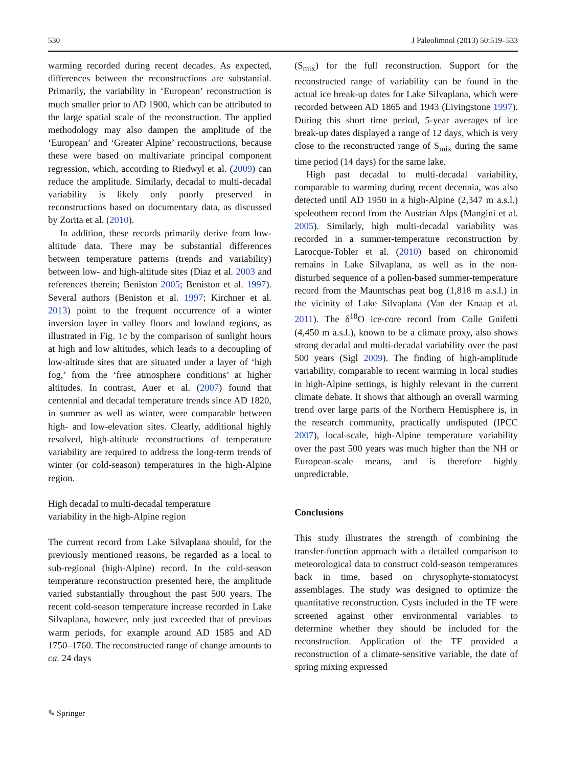530 J Paleolimnol (2013) 50:519–533
warming recorded during recent decades. As expected, differences between the reconstructions are substantial. Primarily, the variability in ‘European’ reconstruction is much smaller prior to AD 1900, which can be attributed to the large spatial scale of the reconstruction. The applied methodology may also dampen the amplitude of the ‘European’ and ‘Greater Alpine’ reconstructions, because these were based on multivariate principal component regression, which, according to Riedwyl et al. (2009) can reduce the amplitude. Similarly, decadal to multi-decadal variability is likely only poorly preserved in reconstructions based on documentary data, as discussed by Zorita et al. (2010).
In addition, these records primarily derive from low-altitude data. There may be substantial differences between temperature patterns (trends and variability) between low- and high-altitude sites (Diaz et al. 2003 and references therein; Beniston 2005; Beniston et al. 1997). Several authors (Beniston et al. 1997; Kirchner et al. 2013) point to the frequent occurrence of a winter inversion layer in valley floors and lowland regions, as illustrated in Fig. 1c by the comparison of sunlight hours at high and low altitudes, which leads to a decoupling of low-altitude sites that are situated under a layer of ‘high fog,’ from the ‘free atmosphere conditions’ at higher altitudes. In contrast, Auer et al. (2007) found that centennial and decadal temperature trends since AD 1820, in summer as well as winter, were comparable between high- and low-elevation sites. Clearly, additional highly resolved, high-altitude reconstructions of temperature variability are required to address the long-term trends of winter (or cold-season) temperatures in the high-Alpine region.
High decadal to multi-decadal temperature
variability in the high-Alpine region
The current record from Lake Silvaplana should, for the previously mentioned reasons, be regarded as a local to sub-regional (high-Alpine) record. In the cold-season temperature reconstruction presented here, the amplitude varied substantially throughout the past 500 years. The recent cold-season temperature increase recorded in Lake Silvaplana, however, only just exceeded that of previous warm periods, for example around AD 1585 and AD 1750–1760. The reconstructed range of change amounts to ca. 24 days
(S<sub>mix</sub>) for the full reconstruction. Support for the reconstructed range of variability can be found in the actual ice break-up dates for Lake Silvaplana, which were recorded between AD 1865 and 1943 (Livingstone 1997). During this short time period, 5-year averages of ice break-up dates displayed a range of 12 days, which is very close to the reconstructed range of S<sub>mix</sub> during the same time period (14 days) for the same lake.
High past decadal to multi-decadal variability, comparable to warming during recent decennia, was also detected until AD 1950 in a high-Alpine (2,347 m a.s.l.) speleothem record from the Austrian Alps (Mangini et al. 2005). Similarly, high multi-decadal variability was recorded in a summer-temperature reconstruction by Larocque-Tobler et al. (2010) based on chironomid remains in Lake Silvaplana, as well as in the non-disturbed sequence of a pollen-based summer-temperature record from the Mauntschas peat bog (1,818 m a.s.l.) in the vicinity of Lake Silvaplana (Van der Knaap et al. 2011). The δ<sup>18</sup>O ice-core record from Colle Gnifetti (4,450 m a.s.l.), known to be a climate proxy, also shows strong decadal and multi-decadal variability over the past 500 years (Sigl 2009). The finding of high-amplitude variability, comparable to recent warming in local studies in high-Alpine settings, is highly relevant in the current climate debate. It shows that although an overall warming trend over large parts of the Northern Hemisphere is, in the research community, practically undisputed (IPCC 2007), local-scale, high-Alpine temperature variability over the past 500 years was much higher than the NH or European-scale means, and is therefore highly unpredictable.
Conclusions
This study illustrates the strength of combining the transfer-function approach with a detailed comparison to meteorological data to construct cold-season temperatures back in time, based on chrysophyte-stomatocyst assemblages. The study was designed to optimize the quantitative reconstruction. Cysts included in the TF were screened against other environmental variables to determine whether they should be included for the reconstruction. Application of the TF provided a reconstruction of a climate-sensitive variable, the date of spring mixing expressed
✎ Springer